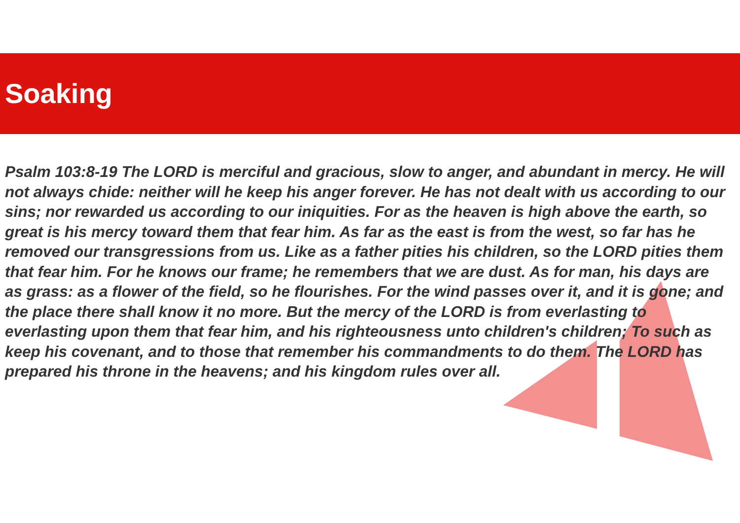Soaking
Psalm 103:8-19 The LORD is merciful and gracious, slow to anger, and abundant in mercy. He will not always chide: neither will he keep his anger forever. He has not dealt with us according to our sins; nor rewarded us according to our iniquities. For as the heaven is high above the earth, so great is his mercy toward them that fear him. As far as the east is from the west, so far has he removed our transgressions from us. Like as a father pities his children, so the LORD pities them that fear him. For he knows our frame; he remembers that we are dust. As for man, his days are as grass: as a flower of the field, so he flourishes. For the wind passes over it, and it is gone; and the place there shall know it no more. But the mercy of the LORD is from everlasting to everlasting upon them that fear him, and his righteousness unto children's children; To such as keep his covenant, and to those that remember his commandments to do them. The LORD has prepared his throne in the heavens; and his kingdom rules over all.